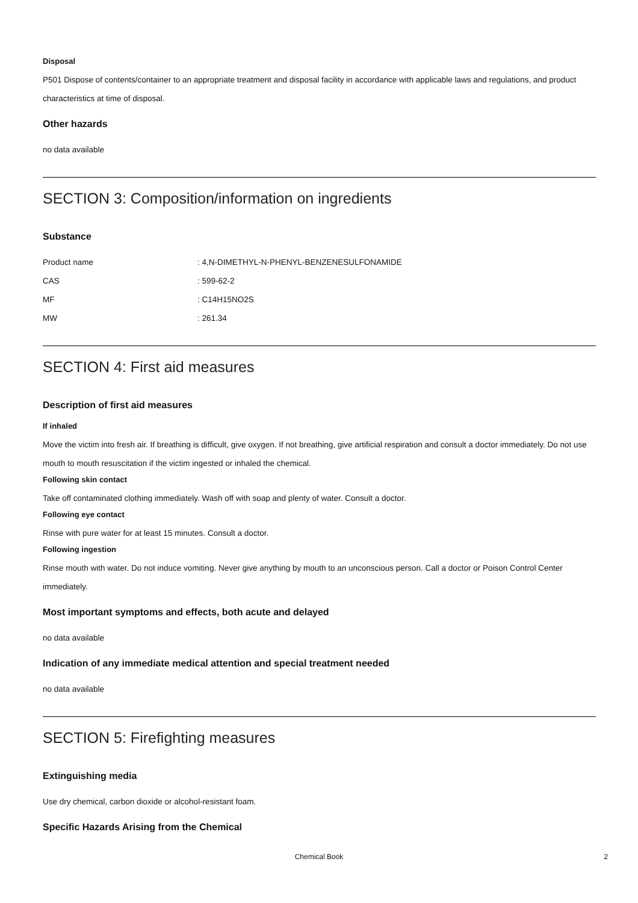Disposal
P501 Dispose of contents/container to an appropriate treatment and disposal facility in accordance with applicable laws and regulations, and product characteristics at time of disposal.
Other hazards
no data available
SECTION 3: Composition/information on ingredients
Substance
| Product name | : 4,N-DIMETHYL-N-PHENYL-BENZENESULFONAMIDE |
| CAS | : 599-62-2 |
| MF | : C14H15NO2S |
| MW | : 261.34 |
SECTION 4: First aid measures
Description of first aid measures
If inhaled
Move the victim into fresh air. If breathing is difficult, give oxygen. If not breathing, give artificial respiration and consult a doctor immediately. Do not use mouth to mouth resuscitation if the victim ingested or inhaled the chemical.
Following skin contact
Take off contaminated clothing immediately. Wash off with soap and plenty of water. Consult a doctor.
Following eye contact
Rinse with pure water for at least 15 minutes. Consult a doctor.
Following ingestion
Rinse mouth with water. Do not induce vomiting. Never give anything by mouth to an unconscious person. Call a doctor or Poison Control Center immediately.
Most important symptoms and effects, both acute and delayed
no data available
Indication of any immediate medical attention and special treatment needed
no data available
SECTION 5: Firefighting measures
Extinguishing media
Use dry chemical, carbon dioxide or alcohol-resistant foam.
Specific Hazards Arising from the Chemical
Chemical Book
2